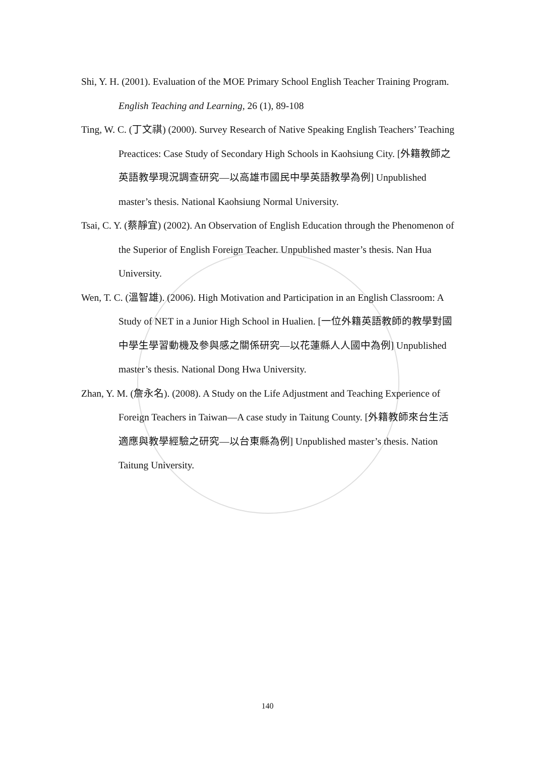Shi, Y. H. (2001). Evaluation of the MOE Primary School English Teacher Training Program. English Teaching and Learning, 26 (1), 89-108
Ting, W. C. (丁文祺) (2000). Survey Research of Native Speaking English Teachers’ Teaching Preactices: Case Study of Secondary High Schools in Kaohsiung City. [外籍教師之英語教學現況調查研究—以高雄市國民中學英語教學為例] Unpublished master’s thesis. National Kaohsiung Normal University.
Tsai, C. Y. (蔡靜宜) (2002). An Observation of English Education through the Phenomenon of the Superior of English Foreign Teacher. Unpublished master’s thesis. Nan Hua University.
Wen, T. C. (溫智雄). (2006). High Motivation and Participation in an English Classroom: A Study of NET in a Junior High School in Hualien. [一位外籍英語教師的教學對國中學生學習動機及參與感之關係研究—以花蓮縣人人國中為例] Unpublished master’s thesis. National Dong Hwa University.
Zhan, Y. M. (詹永名). (2008). A Study on the Life Adjustment and Teaching Experience of Foreign Teachers in Taiwan—A case study in Taitung County. [外籍教師來台生活適應與教學經驗之研究—以台東縣為例] Unpublished master’s thesis. Nation Taitung University.
140